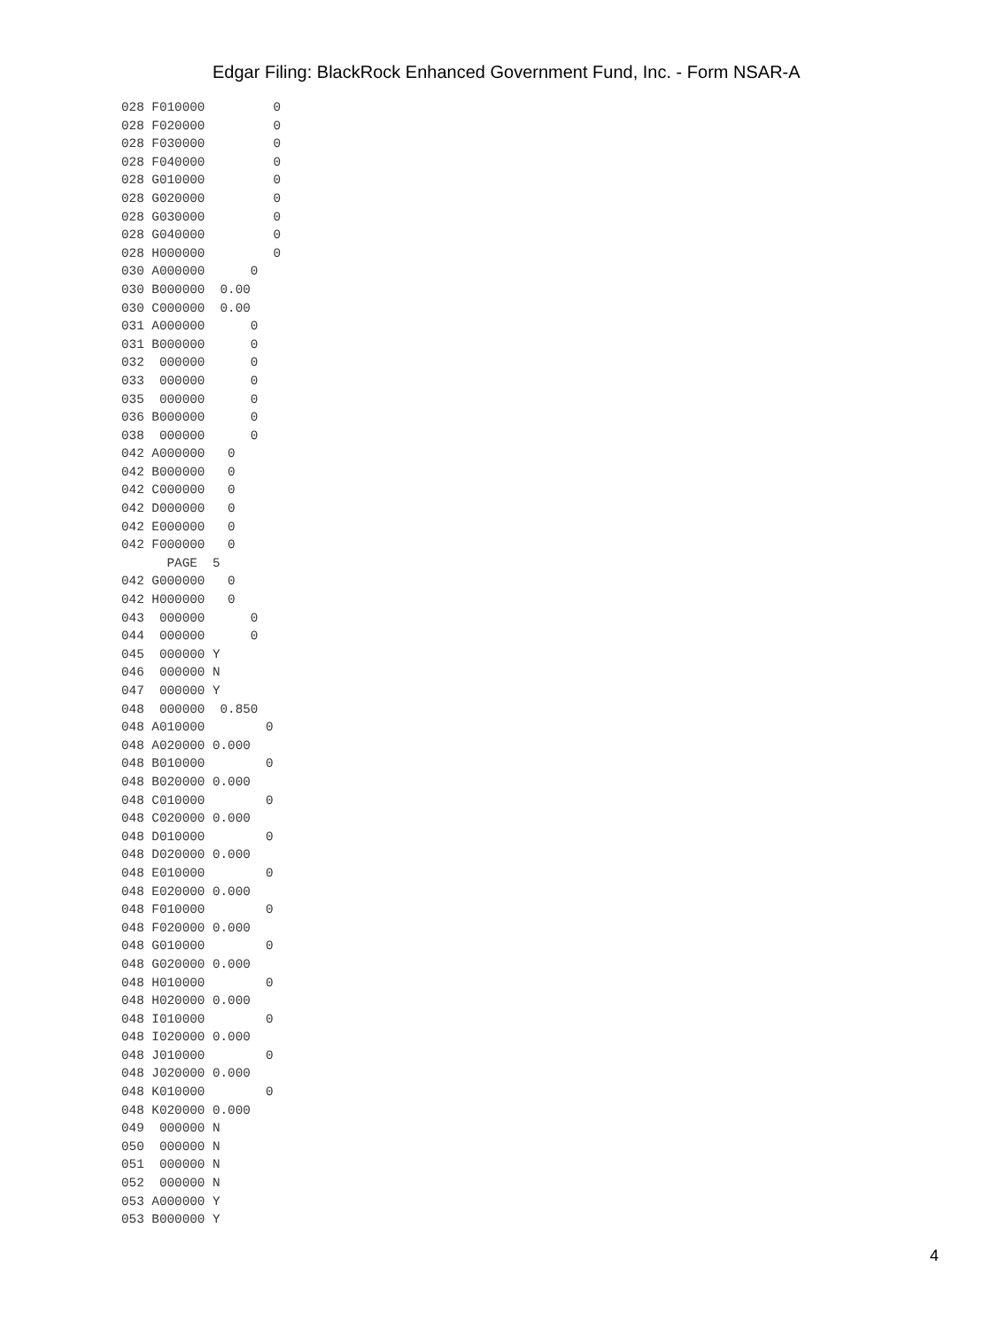Edgar Filing: BlackRock Enhanced Government Fund, Inc. - Form NSAR-A
028 F010000         0
028 F020000         0
028 F030000         0
028 F040000         0
028 G010000         0
028 G020000         0
028 G030000         0
028 G040000         0
028 H000000         0
030 A000000      0
030 B000000  0.00
030 C000000  0.00
031 A000000      0
031 B000000      0
032  000000      0
033  000000      0
035  000000      0
036 B000000      0
038  000000      0
042 A000000   0
042 B000000   0
042 C000000   0
042 D000000   0
042 E000000   0
042 F000000   0
      PAGE  5
042 G000000   0
042 H000000   0
043  000000      0
044  000000      0
045  000000 Y
046  000000 N
047  000000 Y
048  000000  0.850
048 A010000        0
048 A020000 0.000
048 B010000        0
048 B020000 0.000
048 C010000        0
048 C020000 0.000
048 D010000        0
048 D020000 0.000
048 E010000        0
048 E020000 0.000
048 F010000        0
048 F020000 0.000
048 G010000        0
048 G020000 0.000
048 H010000        0
048 H020000 0.000
048 I010000        0
048 I020000 0.000
048 J010000        0
048 J020000 0.000
048 K010000        0
048 K020000 0.000
049  000000 N
050  000000 N
051  000000 N
052  000000 N
053 A000000 Y
053 B000000 Y
4